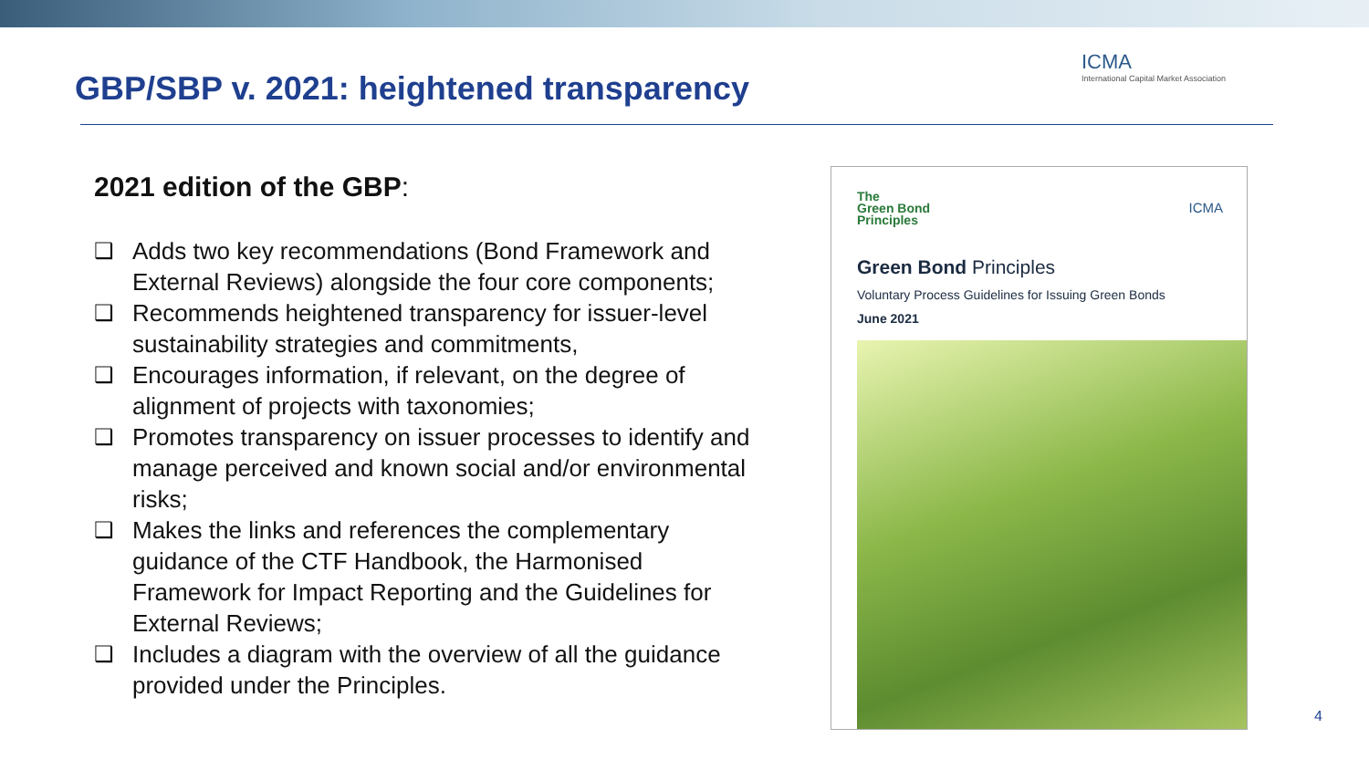GBP/SBP v. 2021: heightened transparency
ICMA
International Capital Market Association
2021 edition of the GBP:
❑ Adds two key recommendations (Bond Framework and External Reviews) alongside the four core components;
❑ Recommends heightened transparency for issuer-level sustainability strategies and commitments,
❑ Encourages information, if relevant, on the degree of alignment of projects with taxonomies;
❑ Promotes transparency on issuer processes to identify and manage perceived and known social and/or environmental risks;
❑ Makes the links and references the complementary guidance of the CTF Handbook, the Harmonised Framework for Impact Reporting and the Guidelines for External Reviews;
❑ Includes a diagram with the overview of all the guidance provided under the Principles.
The
Green Bond
Principles
ICMA
Green Bond Principles
Voluntary Process Guidelines for Issuing Green Bonds
June 2021
4